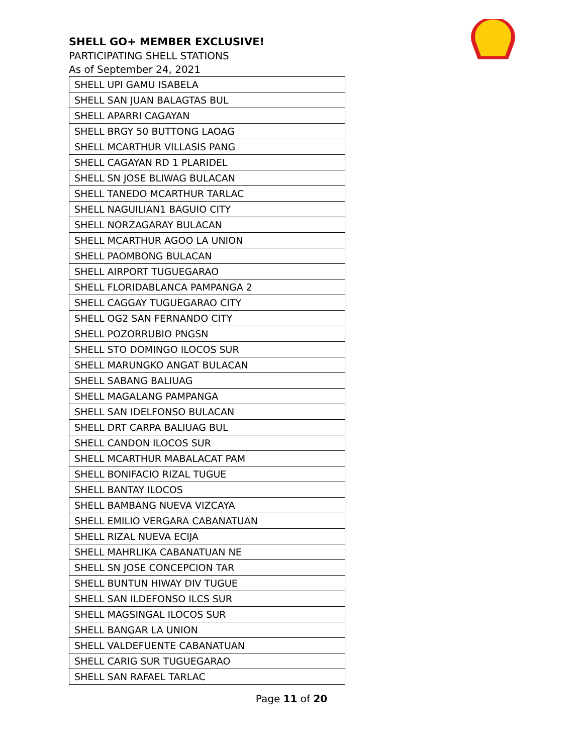SHELL GO+ MEMBER EXCLUSIVE!
PARTICIPATING SHELL STATIONS
As of September 24, 2021
| SHELL UPI GAMU ISABELA |
| SHELL SAN JUAN BALAGTAS BUL |
| SHELL APARRI CAGAYAN |
| SHELL BRGY 50 BUTTONG LAOAG |
| SHELL MCARTHUR VILLASIS PANG |
| SHELL CAGAYAN RD 1 PLARIDEL |
| SHELL SN JOSE BLIWAG BULACAN |
| SHELL TANEDO MCARTHUR TARLAC |
| SHELL NAGUILIAN1 BAGUIO CITY |
| SHELL NORZAGARAY BULACAN |
| SHELL MCARTHUR AGOO LA UNION |
| SHELL PAOMBONG BULACAN |
| SHELL AIRPORT TUGUEGARAO |
| SHELL FLORIDABLANCA PAMPANGA 2 |
| SHELL CAGGAY TUGUEGARAO CITY |
| SHELL OG2 SAN FERNANDO CITY |
| SHELL POZORRUBIO PNGSN |
| SHELL STO DOMINGO ILOCOS SUR |
| SHELL MARUNGKO ANGAT BULACAN |
| SHELL SABANG BALIUAG |
| SHELL MAGALANG PAMPANGA |
| SHELL SAN IDELFONSO BULACAN |
| SHELL DRT CARPA BALIUAG BUL |
| SHELL CANDON ILOCOS SUR |
| SHELL MCARTHUR MABALACAT PAM |
| SHELL BONIFACIO RIZAL TUGUE |
| SHELL BANTAY ILOCOS |
| SHELL BAMBANG NUEVA VIZCAYA |
| SHELL EMILIO VERGARA CABANATUAN |
| SHELL RIZAL NUEVA ECIJA |
| SHELL MAHRLIKA CABANATUAN NE |
| SHELL SN JOSE CONCEPCION TAR |
| SHELL BUNTUN HIWAY DIV TUGUE |
| SHELL SAN ILDEFONSO ILCS SUR |
| SHELL MAGSINGAL ILOCOS SUR |
| SHELL BANGAR LA UNION |
| SHELL VALDEFUENTE CABANATUAN |
| SHELL CARIG SUR TUGUEGARAO |
| SHELL SAN RAFAEL TARLAC |
Page 11 of 20